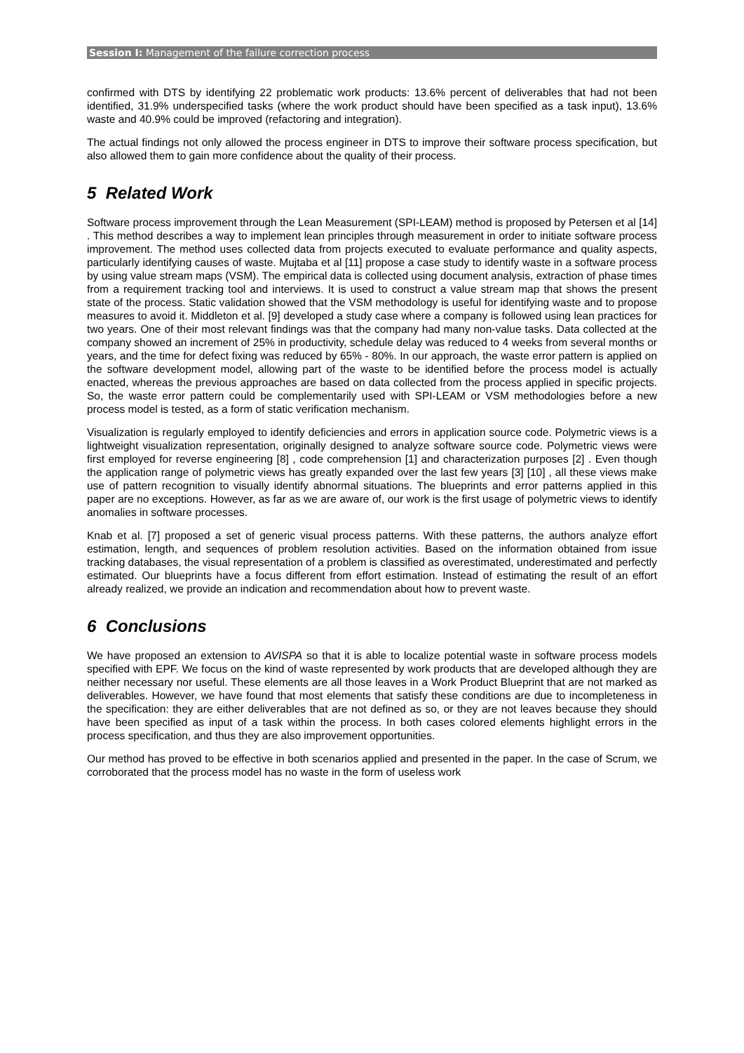Session I: Management of the failure correction process
confirmed with DTS by identifying 22 problematic work products: 13.6% percent of deliverables that had not been identified, 31.9% underspecified tasks (where the work product should have been specified as a task input), 13.6% waste and 40.9% could be improved (refactoring and integration).
The actual findings not only allowed the process engineer in DTS to improve their software process specification, but also allowed them to gain more confidence about the quality of their process.
5 Related Work
Software process improvement through the Lean Measurement (SPI-LEAM) method is proposed by Petersen et al [14] . This method describes a way to implement lean principles through measurement in order to initiate software process improvement. The method uses collected data from projects executed to evaluate performance and quality aspects, particularly identifying causes of waste. Mujtaba et al [11] propose a case study to identify waste in a software process by using value stream maps (VSM). The empirical data is collected using document analysis, extraction of phase times from a requirement tracking tool and interviews. It is used to construct a value stream map that shows the present state of the process. Static validation showed that the VSM methodology is useful for identifying waste and to propose measures to avoid it. Middleton et al. [9] developed a study case where a company is followed using lean practices for two years. One of their most relevant findings was that the company had many non-value tasks. Data collected at the company showed an increment of 25% in productivity, schedule delay was reduced to 4 weeks from several months or years, and the time for defect fixing was reduced by 65% - 80%. In our approach, the waste error pattern is applied on the software development model, allowing part of the waste to be identified before the process model is actually enacted, whereas the previous approaches are based on data collected from the process applied in specific projects. So, the waste error pattern could be complementarily used with SPI-LEAM or VSM methodologies before a new process model is tested, as a form of static verification mechanism.
Visualization is regularly employed to identify deficiencies and errors in application source code. Polymetric views is a lightweight visualization representation, originally designed to analyze software source code. Polymetric views were first employed for reverse engineering [8] , code comprehension [1] and characterization purposes [2] . Even though the application range of polymetric views has greatly expanded over the last few years [3] [10] , all these views make use of pattern recognition to visually identify abnormal situations. The blueprints and error patterns applied in this paper are no exceptions. However, as far as we are aware of, our work is the first usage of polymetric views to identify anomalies in software processes.
Knab et al. [7] proposed a set of generic visual process patterns. With these patterns, the authors analyze effort estimation, length, and sequences of problem resolution activities. Based on the information obtained from issue tracking databases, the visual representation of a problem is classified as overestimated, underestimated and perfectly estimated. Our blueprints have a focus different from effort estimation. Instead of estimating the result of an effort already realized, we provide an indication and recommendation about how to prevent waste.
6 Conclusions
We have proposed an extension to AVISPA so that it is able to localize potential waste in software process models specified with EPF. We focus on the kind of waste represented by work products that are developed although they are neither necessary nor useful. These elements are all those leaves in a Work Product Blueprint that are not marked as deliverables. However, we have found that most elements that satisfy these conditions are due to incompleteness in the specification: they are either deliverables that are not defined as so, or they are not leaves because they should have been specified as input of a task within the process. In both cases colored elements highlight errors in the process specification, and thus they are also improvement opportunities.
Our method has proved to be effective in both scenarios applied and presented in the paper. In the case of Scrum, we corroborated that the process model has no waste in the form of useless work